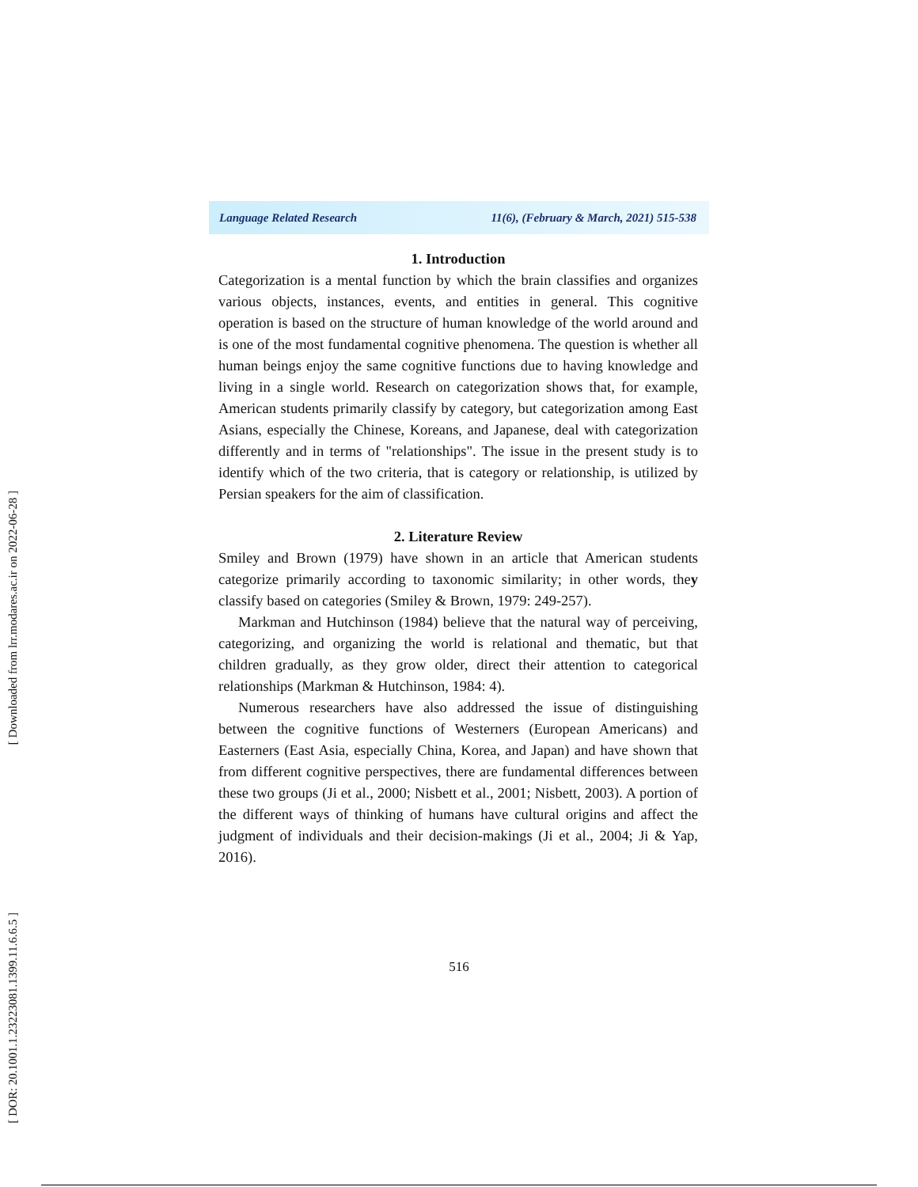[ Downloaded from lrr.modares.ac.ir on 2022-06-28 ]
[ DOR: 20.1001.1.23223081.1399.11.6.6.5 ]
Language Related Research 11(6), (February & March, 2021) 515-538
1. Introduction
Categorization is a mental function by which the brain classifies and organizes various objects, instances, events, and entities in general. This cognitive operation is based on the structure of human knowledge of the world around and is one of the most fundamental cognitive phenomena. The question is whether all human beings enjoy the same cognitive functions due to having knowledge and living in a single world. Research on categorization shows that, for example, American students primarily classify by category, but categorization among East Asians, especially the Chinese, Koreans, and Japanese, deal with categorization differently and in terms of "relationships". The issue in the present study is to identify which of the two criteria, that is category or relationship, is utilized by Persian speakers for the aim of classification.
2. Literature Review
Smiley and Brown (1979) have shown in an article that American students categorize primarily according to taxonomic similarity; in other words, they classify based on categories (Smiley & Brown, 1979: 249-257).
Markman and Hutchinson (1984) believe that the natural way of perceiving, categorizing, and organizing the world is relational and thematic, but that children gradually, as they grow older, direct their attention to categorical relationships (Markman & Hutchinson, 1984: 4).
Numerous researchers have also addressed the issue of distinguishing between the cognitive functions of Westerners (European Americans) and Easterners (East Asia, especially China, Korea, and Japan) and have shown that from different cognitive perspectives, there are fundamental differences between these two groups (Ji et al., 2000; Nisbett et al., 2001; Nisbett, 2003). A portion of the different ways of thinking of humans have cultural origins and affect the judgment of individuals and their decision-makings (Ji et al., 2004; Ji & Yap, 2016).
516